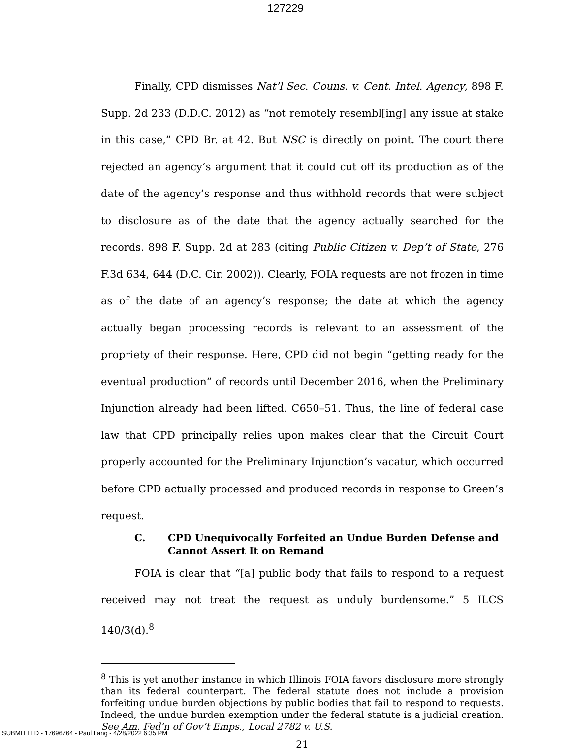127229
Finally, CPD dismisses Nat’l Sec. Couns. v. Cent. Intel. Agency, 898 F. Supp. 2d 233 (D.D.C. 2012) as “not remotely resembl[ing] any issue at stake in this case,” CPD Br. at 42. But NSC is directly on point. The court there rejected an agency’s argument that it could cut off its production as of the date of the agency’s response and thus withhold records that were subject to disclosure as of the date that the agency actually searched for the records. 898 F. Supp. 2d at 283 (citing Public Citizen v. Dep’t of State, 276 F.3d 634, 644 (D.C. Cir. 2002)). Clearly, FOIA requests are not frozen in time as of the date of an agency’s response; the date at which the agency actually began processing records is relevant to an assessment of the propriety of their response. Here, CPD did not begin “getting ready for the eventual production” of records until December 2016, when the Preliminary Injunction already had been lifted. C650–51. Thus, the line of federal case law that CPD principally relies upon makes clear that the Circuit Court properly accounted for the Preliminary Injunction’s vacatur, which occurred before CPD actually processed and produced records in response to Green’s request.
C. CPD Unequivocally Forfeited an Undue Burden Defense and Cannot Assert It on Remand
FOIA is clear that “[a] public body that fails to respond to a request received may not treat the request as unduly burdensome.” 5 ILCS 140/3(d).<sup>8</sup>
<sup>8</sup> This is yet another instance in which Illinois FOIA favors disclosure more strongly than its federal counterpart. The federal statute does not include a provision forfeiting undue burden objections by public bodies that fail to respond to requests. Indeed, the undue burden exemption under the federal statute is a judicial creation. See Am. Fed’n of Gov’t Emps., Local 2782 v. U.S.
21
SUBMITTED - 17696764 - Paul Lang - 4/28/2022 6:35 PM